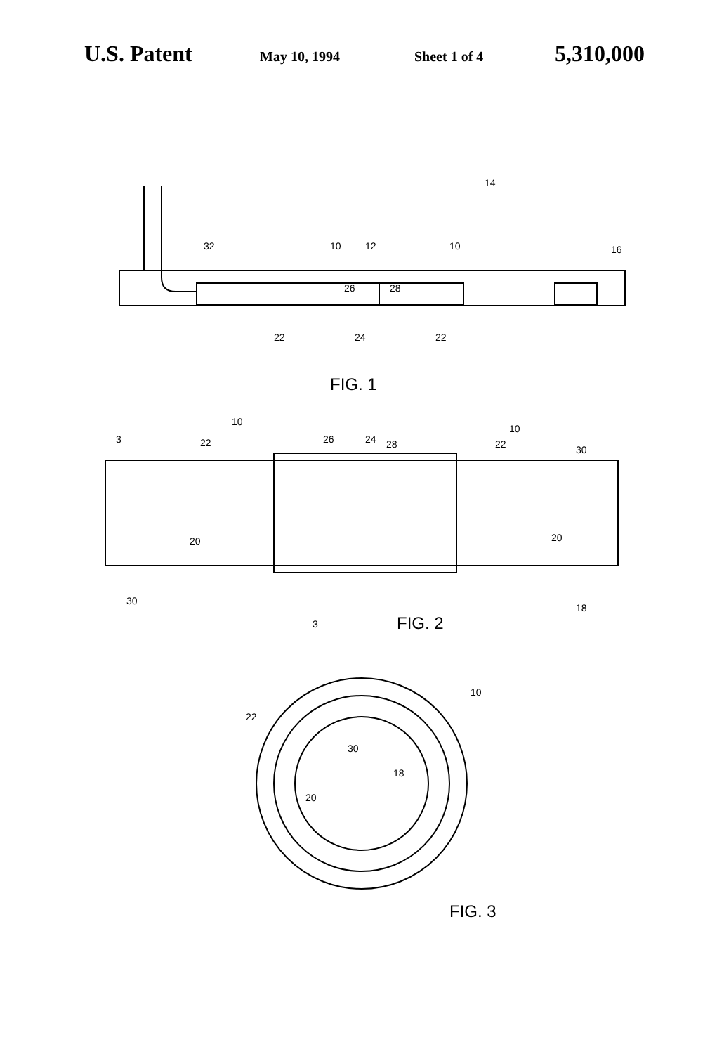U.S. Patent May 10, 1994 Sheet 1 of 4 5,310,000
14
32
10
12
10
16
26
28
22
24
22
FIG. 1
10
10
3
22
26
24
28
22
30
20
20
30
18
3
FIG. 2
10
22
30
18
20
FIG. 3